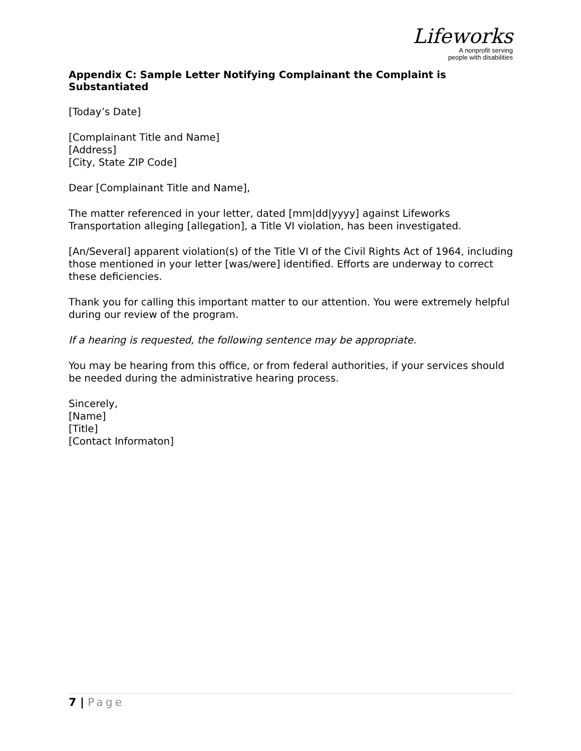Lifeworks
A nonprofit serving
people with disabilities
Appendix C: Sample Letter Notifying Complainant the Complaint is Substantiated
[Today’s Date]
[Complainant Title and Name]
[Address]
[City, State ZIP Code]
Dear [Complainant Title and Name],
The matter referenced in your letter, dated [mm|dd|yyyy] against Lifeworks Transportation alleging [allegation], a Title VI violation, has been investigated.
[An/Several] apparent violation(s) of the Title VI of the Civil Rights Act of 1964, including those mentioned in your letter [was/were] identified. Efforts are underway to correct these deficiencies.
Thank you for calling this important matter to our attention. You were extremely helpful during our review of the program.
If a hearing is requested, the following sentence may be appropriate.
You may be hearing from this office, or from federal authorities, if your services should be needed during the administrative hearing process.
Sincerely,
[Name]
[Title]
[Contact Informaton]
7 | Page